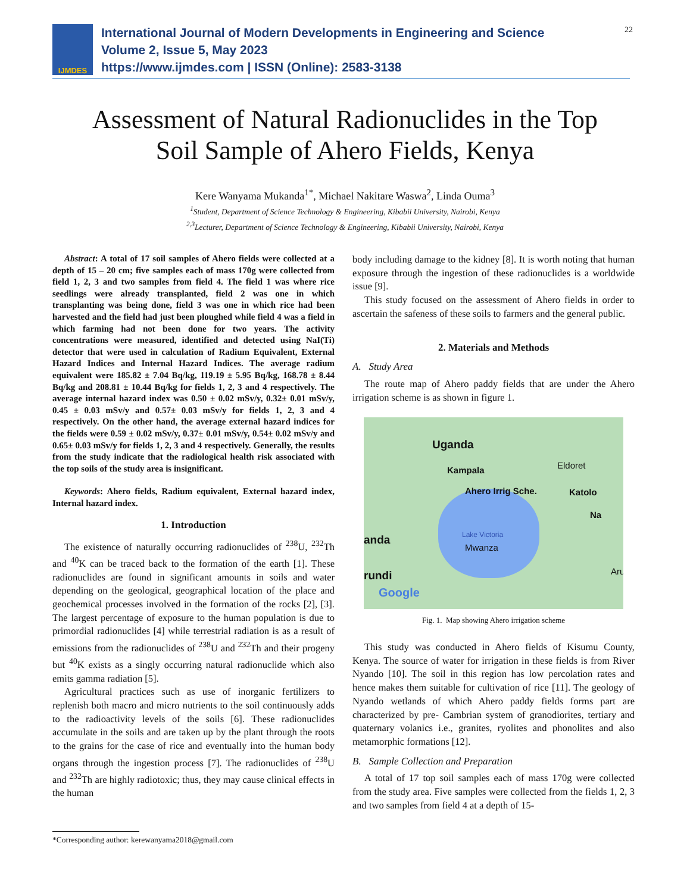IJMDES
International Journal of Modern Developments in Engineering and Science
Volume 2, Issue 5, May 2023
https://www.ijmdes.com | ISSN (Online): 2583-3138
22
Assessment of Natural Radionuclides in the Top
Soil Sample of Ahero Fields, Kenya
Kere Wanyama Mukanda<sup>1*</sup>, Michael Nakitare Waswa<sup>2</sup>, Linda Ouma<sup>3</sup>
<sup>1</sup>Student, Department of Science Technology & Engineering, Kibabii University, Nairobi, Kenya
<sup>2,3</sup>Lecturer, Department of Science Technology & Engineering, Kibabii University, Nairobi, Kenya
Abstract: A total of 17 soil samples of Ahero fields were collected at a depth of 15 – 20 cm; five samples each of mass 170g were collected from field 1, 2, 3 and two samples from field 4. The field 1 was where rice seedlings were already transplanted, field 2 was one in which transplanting was being done, field 3 was one in which rice had been harvested and the field had just been ploughed while field 4 was a field in which farming had not been done for two years. The activity concentrations were measured, identified and detected using NaI(Ti) detector that were used in calculation of Radium Equivalent, External Hazard Indices and Internal Hazard Indices. The average radium equivalent were 185.82 ± 7.04 Bq/kg, 119.19 ± 5.95 Bq/kg, 168.78 ± 8.44 Bq/kg and 208.81 ± 10.44 Bq/kg for fields 1, 2, 3 and 4 respectively. The average internal hazard index was 0.50 ± 0.02 mSv/y, 0.32± 0.01 mSv/y, 0.45 ± 0.03 mSv/y and 0.57± 0.03 mSv/y for fields 1, 2, 3 and 4 respectively. On the other hand, the average external hazard indices for the fields were 0.59 ± 0.02 mSv/y, 0.37± 0.01 mSv/y, 0.54± 0.02 mSv/y and 0.65± 0.03 mSv/y for fields 1, 2, 3 and 4 respectively. Generally, the results from the study indicate that the radiological health risk associated with the top soils of the study area is insignificant.
Keywords: Ahero fields, Radium equivalent, External hazard index, Internal hazard index.
1. Introduction
The existence of naturally occurring radionuclides of <sup>238</sup>U, <sup>232</sup>Th and <sup>40</sup>K can be traced back to the formation of the earth [1]. These radionuclides are found in significant amounts in soils and water depending on the geological, geographical location of the place and geochemical processes involved in the formation of the rocks [2], [3]. The largest percentage of exposure to the human population is due to primordial radionuclides [4] while terrestrial radiation is as a result of emissions from the radionuclides of <sup>238</sup>U and <sup>232</sup>Th and their progeny but <sup>40</sup>K exists as a singly occurring natural radionuclide which also emits gamma radiation [5].
Agricultural practices such as use of inorganic fertilizers to replenish both macro and micro nutrients to the soil continuously adds to the radioactivity levels of the soils [6]. These radionuclides accumulate in the soils and are taken up by the plant through the roots to the grains for the case of rice and eventually into the human body organs through the ingestion process [7]. The radionuclides of <sup>238</sup>U and <sup>232</sup>Th are highly radiotoxic; thus, they may cause clinical effects in the human
body including damage to the kidney [8]. It is worth noting that human exposure through the ingestion of these radionuclides is a worldwide issue [9].
This study focused on the assessment of Ahero fields in order to ascertain the safeness of these soils to farmers and the general public.
2. Materials and Methods
A. Study Area
The route map of Ahero paddy fields that are under the Ahero irrigation scheme is as shown in figure 1.
Uganda
Kampala Eldoret
Ahero Irrig Sche. Katolo
Na
Lake Victoria anda
Mwanza
rundi Aru
Google
Fig. 1. Map showing Ahero irrigation scheme
This study was conducted in Ahero fields of Kisumu County, Kenya. The source of water for irrigation in these fields is from River Nyando [10]. The soil in this region has low percolation rates and hence makes them suitable for cultivation of rice [11]. The geology of Nyando wetlands of which Ahero paddy fields forms part are characterized by pre- Cambrian system of granodiorites, tertiary and quaternary volanics i.e., granites, ryolites and phonolites and also metamorphic formations [12].
B. Sample Collection and Preparation
A total of 17 top soil samples each of mass 170g were collected from the study area. Five samples were collected from the fields 1, 2, 3 and two samples from field 4 at a depth of 15-
*Corresponding author: kerewanyama2018@gmail.com